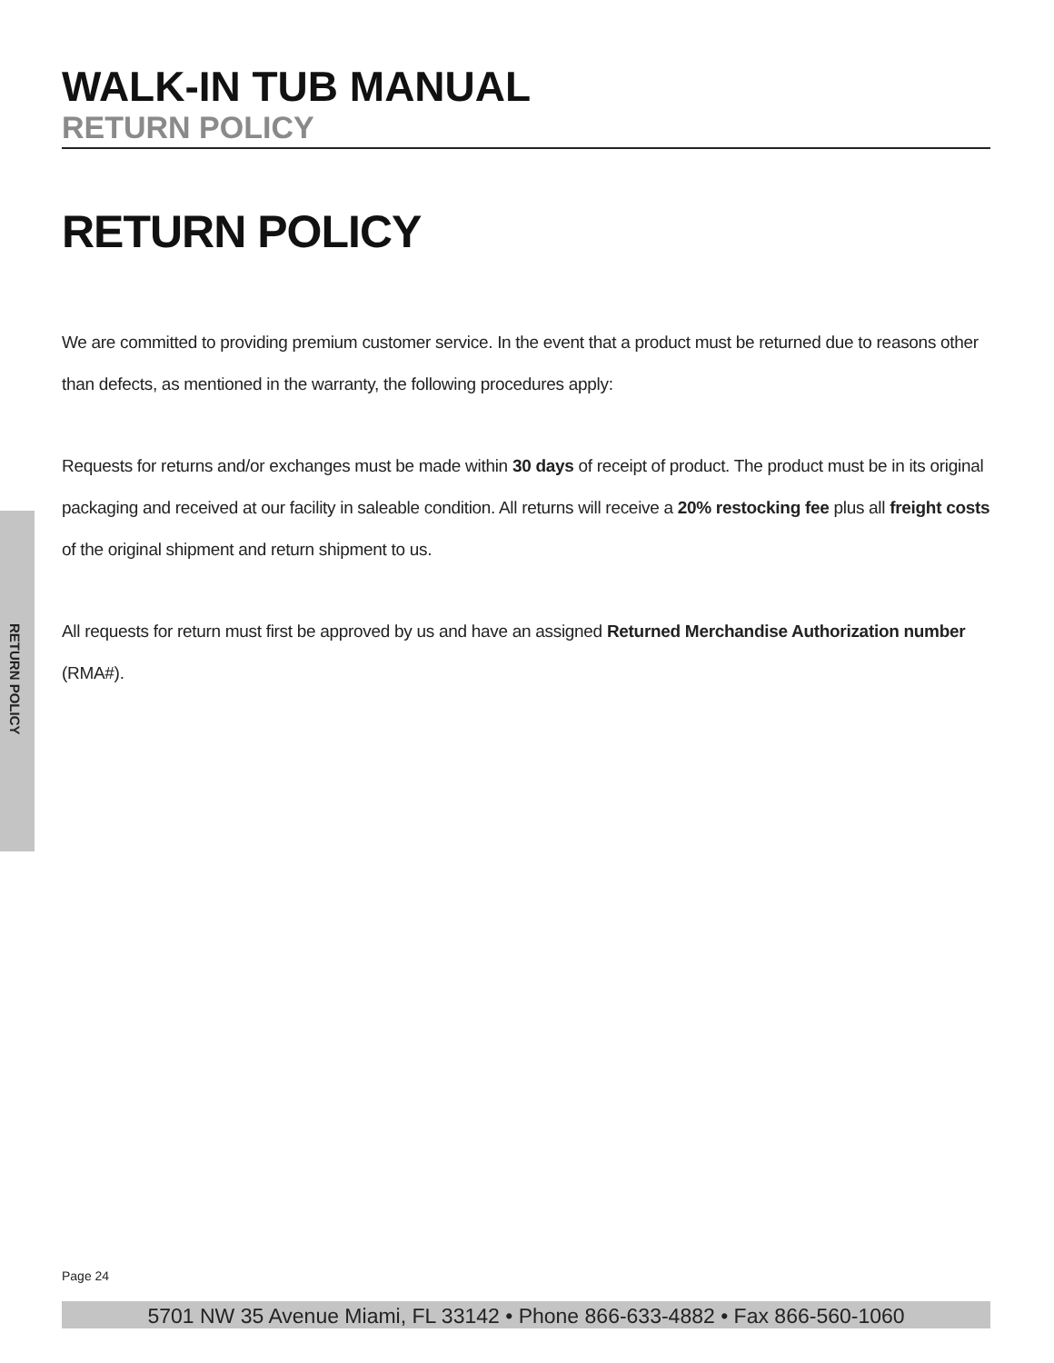RETURN POLICY
WALK-IN TUB MANUAL
RETURN POLICY
RETURN POLICY
We are committed to providing premium customer service. In the event that a product must be returned due to reasons other than defects, as mentioned in the warranty, the following procedures apply:
Requests for returns and/or exchanges must be made within 30 days of receipt of product. The product must be in its original packaging and received at our facility in saleable condition. All returns will receive a 20% restocking fee plus all freight costs of the original shipment and return shipment to us.
All requests for return must first be approved by us and have an assigned Returned Merchandise Authorization number (RMA#).
Page 24
5701 NW 35 Avenue Miami, FL 33142 • Phone 866-633-4882 • Fax 866-560-1060